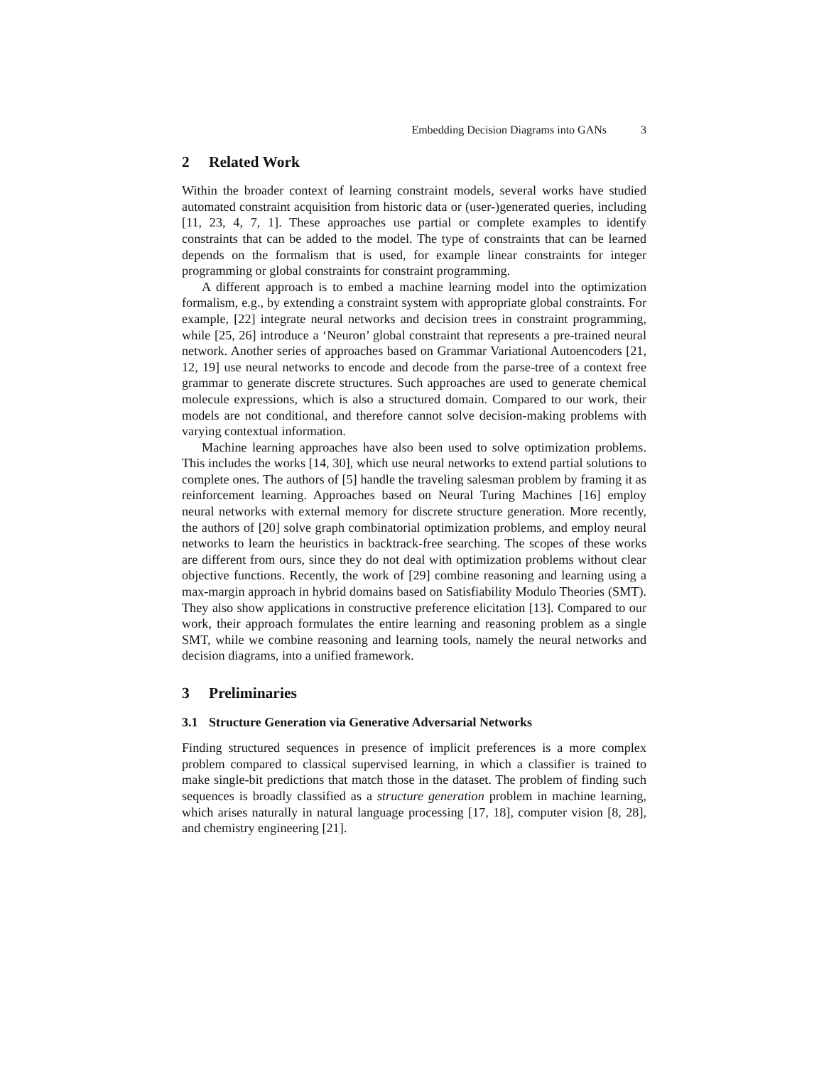Embedding Decision Diagrams into GANs 3
2 Related Work
Within the broader context of learning constraint models, several works have studied automated constraint acquisition from historic data or (user-)generated queries, including [11, 23, 4, 7, 1]. These approaches use partial or complete examples to identify constraints that can be added to the model. The type of constraints that can be learned depends on the formalism that is used, for example linear constraints for integer programming or global constraints for constraint programming.
A different approach is to embed a machine learning model into the optimization formalism, e.g., by extending a constraint system with appropriate global constraints. For example, [22] integrate neural networks and decision trees in constraint programming, while [25, 26] introduce a ‘Neuron’ global constraint that represents a pre-trained neural network. Another series of approaches based on Grammar Variational Autoencoders [21, 12, 19] use neural networks to encode and decode from the parse-tree of a context free grammar to generate discrete structures. Such approaches are used to generate chemical molecule expressions, which is also a structured domain. Compared to our work, their models are not conditional, and therefore cannot solve decision-making problems with varying contextual information.
Machine learning approaches have also been used to solve optimization problems. This includes the works [14, 30], which use neural networks to extend partial solutions to complete ones. The authors of [5] handle the traveling salesman problem by framing it as reinforcement learning. Approaches based on Neural Turing Machines [16] employ neural networks with external memory for discrete structure generation. More recently, the authors of [20] solve graph combinatorial optimization problems, and employ neural networks to learn the heuristics in backtrack-free searching. The scopes of these works are different from ours, since they do not deal with optimization problems without clear objective functions. Recently, the work of [29] combine reasoning and learning using a max-margin approach in hybrid domains based on Satisfiability Modulo Theories (SMT). They also show applications in constructive preference elicitation [13]. Compared to our work, their approach formulates the entire learning and reasoning problem as a single SMT, while we combine reasoning and learning tools, namely the neural networks and decision diagrams, into a unified framework.
3 Preliminaries
3.1 Structure Generation via Generative Adversarial Networks
Finding structured sequences in presence of implicit preferences is a more complex problem compared to classical supervised learning, in which a classifier is trained to make single-bit predictions that match those in the dataset. The problem of finding such sequences is broadly classified as a structure generation problem in machine learning, which arises naturally in natural language processing [17, 18], computer vision [8, 28], and chemistry engineering [21].